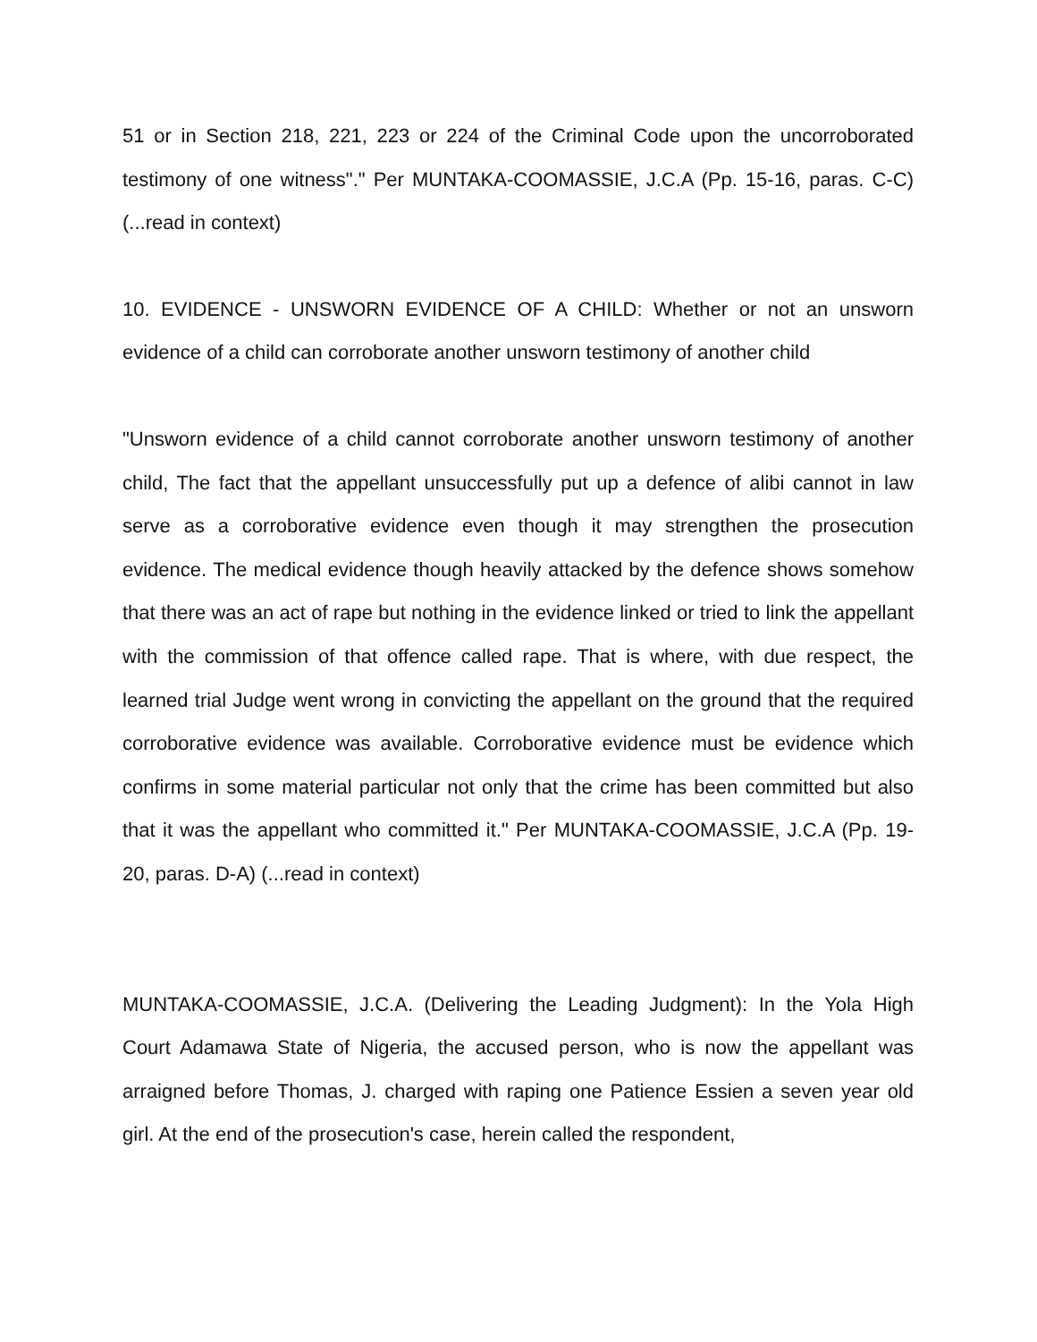51 or in Section 218, 221, 223 or 224 of the Criminal Code upon the uncorroborated testimony of one witness"." Per MUNTAKA-COOMASSIE, J.C.A (Pp. 15-16, paras. C-C) (...read in context)
10. EVIDENCE - UNSWORN EVIDENCE OF A CHILD: Whether or not an unsworn evidence of a child can corroborate another unsworn testimony of another child
"Unsworn evidence of a child cannot corroborate another unsworn testimony of another child, The fact that the appellant unsuccessfully put up a defence of alibi cannot in law serve as a corroborative evidence even though it may strengthen the prosecution evidence. The medical evidence though heavily attacked by the defence shows somehow that there was an act of rape but nothing in the evidence linked or tried to link the appellant with the commission of that offence called rape. That is where, with due respect, the learned trial Judge went wrong in convicting the appellant on the ground that the required corroborative evidence was available. Corroborative evidence must be evidence which confirms in some material particular not only that the crime has been committed but also that it was the appellant who committed it." Per MUNTAKA-COOMASSIE, J.C.A (Pp. 19-20, paras. D-A) (...read in context)
MUNTAKA-COOMASSIE, J.C.A. (Delivering the Leading Judgment): In the Yola High Court Adamawa State of Nigeria, the accused person, who is now the appellant was arraigned before Thomas, J. charged with raping one Patience Essien a seven year old girl. At the end of the prosecution's case, herein called the respondent,